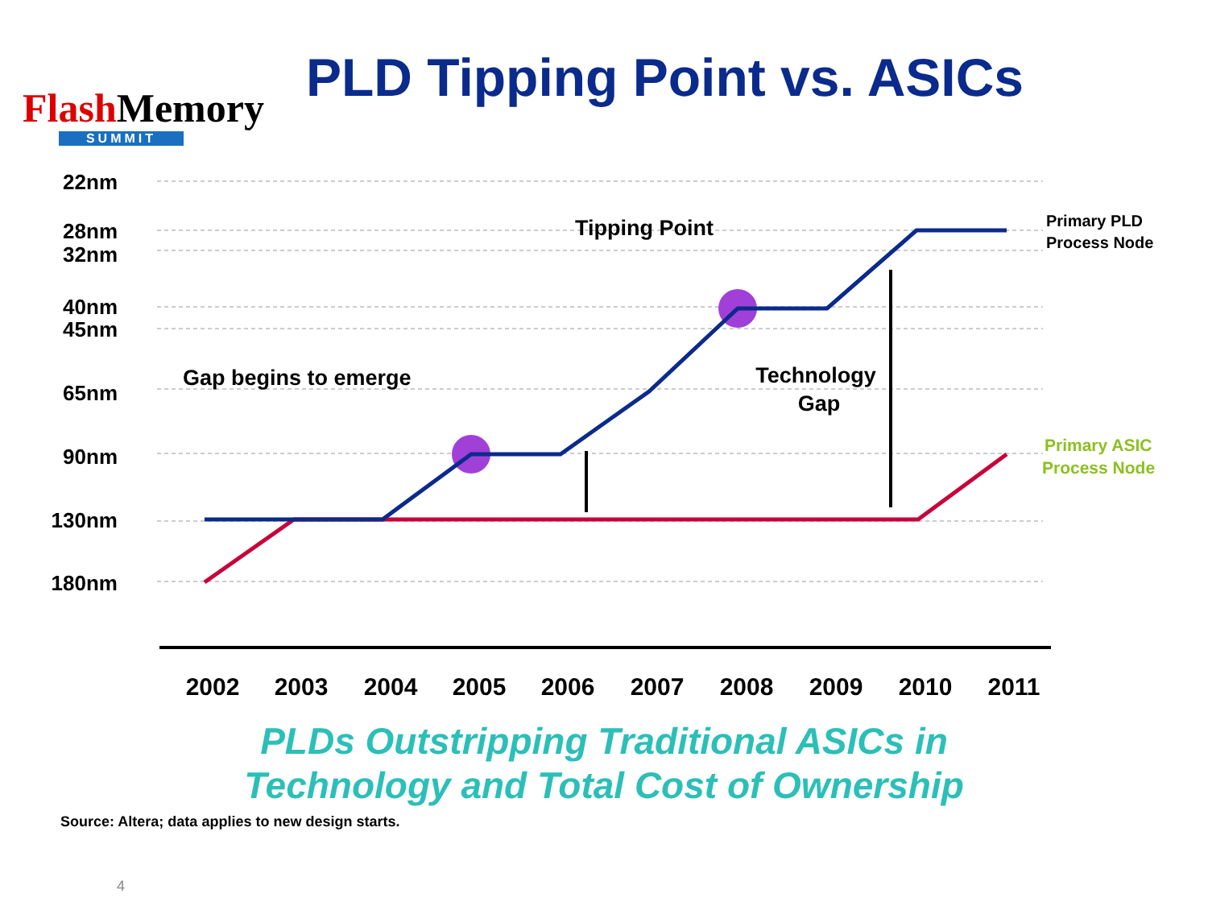Flash Memory
SUMMIT
PLD Tipping Point vs. ASICs
22nm
28nm
32nm
40nm
45nm
65nm
90nm
130nm
180nm
Tipping Point
Technology
Gap
Gap begins to emerge
Primary PLD
Process Node
Primary ASIC
Process Node
2002
2003
2004
2005
2006
2007
2008
2009
2010
2011
PLDs Outstripping Traditional ASICs in
Technology and Total Cost of Ownership
Source: Altera; data applies to new design starts.
4